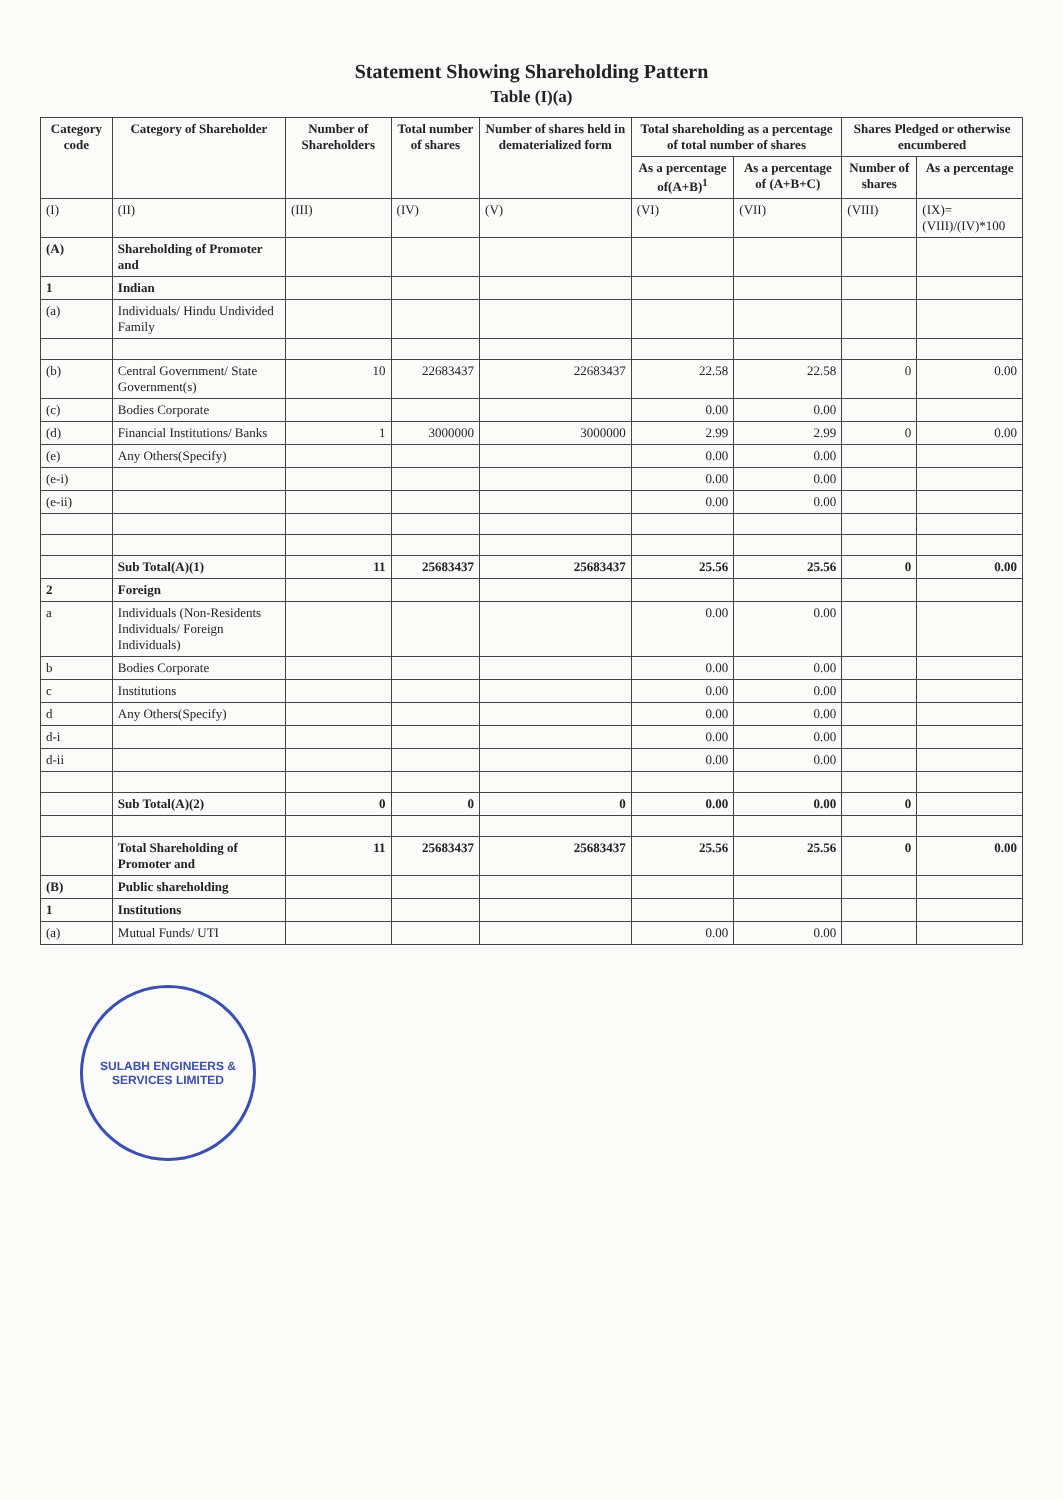Statement Showing Shareholding Pattern
Table (I)(a)
| Category code | Category of Shareholder | Number of Shareholders | Total number of shares | Number of shares held in dematerialized form | Total shareholding as a percentage of total number of shares | | Shares Pledged or otherwise encumbered | |
| --- | --- | --- | --- | --- | --- | --- | --- | --- |
| | | | | | As a percentage of(A+B)<sup>1</sup> | As a percentage of (A+B+C) | Number of shares | As a percentage |
| (I) | (II) | (III) | (IV) | (V) | (VI) | (VII) | (VIII) | (IX)= (VIII)/(IV)*100 |
| (A) | Shareholding of Promoter and | | | | | | | |
| 1 | Indian | | | | | | | |
| (a) | Individuals/ Hindu Undivided Family | | | | | | | |
| (b) | Central Government/ State Government(s) | 10 | 22683437 | 22683437 | 22.58 | 22.58 | 0 | 0.00 |
| (c) | Bodies Corporate | | | | 0.00 | 0.00 | | |
| (d) | Financial Institutions/ Banks | 1 | 3000000 | 3000000 | 2.99 | 2.99 | 0 | 0.00 |
| (e) | Any Others(Specify) | | | | 0.00 | 0.00 | | |
| (e-i) | | | | | 0.00 | 0.00 | | |
| (e-ii) | | | | | 0.00 | 0.00 | | |
| | Sub Total(A)(1) | 11 | 25683437 | 25683437 | 25.56 | 25.56 | 0 | 0.00 |
| 2 | Foreign | | | | | | | |
| a | Individuals (Non-Residents Individuals/ Foreign Individuals) | | | | 0.00 | 0.00 | | |
| b | Bodies Corporate | | | | 0.00 | 0.00 | | |
| c | Institutions | | | | 0.00 | 0.00 | | |
| d | Any Others(Specify) | | | | 0.00 | 0.00 | | |
| d-i | | | | | 0.00 | 0.00 | | |
| d-ii | | | | | 0.00 | 0.00 | | |
| | Sub Total(A)(2) | 0 | 0 | 0 | 0.00 | 0.00 | 0 | |
| | Total Shareholding of Promoter and | 11 | 25683437 | 25683437 | 25.56 | 25.56 | 0 | 0.00 |
| (B) | Public shareholding | | | | | | | |
| 1 | Institutions | | | | | | | |
| (a) | Mutual Funds/ UTI | | | | 0.00 | 0.00 | | |
SULABH ENGINEERS & SERVICES LIMITED